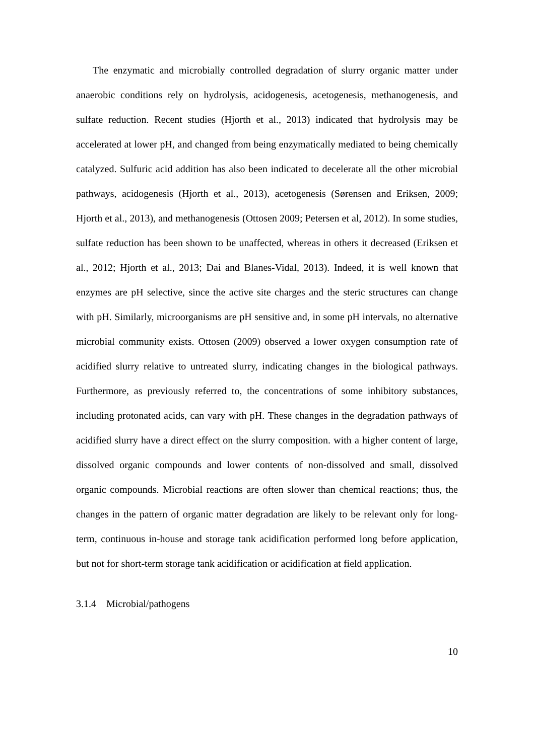The enzymatic and microbially controlled degradation of slurry organic matter under anaerobic conditions rely on hydrolysis, acidogenesis, acetogenesis, methanogenesis, and sulfate reduction. Recent studies (Hjorth et al., 2013) indicated that hydrolysis may be accelerated at lower pH, and changed from being enzymatically mediated to being chemically catalyzed. Sulfuric acid addition has also been indicated to decelerate all the other microbial pathways, acidogenesis (Hjorth et al., 2013), acetogenesis (Sørensen and Eriksen, 2009; Hjorth et al., 2013), and methanogenesis (Ottosen 2009; Petersen et al, 2012). In some studies, sulfate reduction has been shown to be unaffected, whereas in others it decreased (Eriksen et al., 2012; Hjorth et al., 2013; Dai and Blanes-Vidal, 2013). Indeed, it is well known that enzymes are pH selective, since the active site charges and the steric structures can change with pH. Similarly, microorganisms are pH sensitive and, in some pH intervals, no alternative microbial community exists. Ottosen (2009) observed a lower oxygen consumption rate of acidified slurry relative to untreated slurry, indicating changes in the biological pathways. Furthermore, as previously referred to, the concentrations of some inhibitory substances, including protonated acids, can vary with pH. These changes in the degradation pathways of acidified slurry have a direct effect on the slurry composition. with a higher content of large, dissolved organic compounds and lower contents of non-dissolved and small, dissolved organic compounds. Microbial reactions are often slower than chemical reactions; thus, the changes in the pattern of organic matter degradation are likely to be relevant only for long-term, continuous in-house and storage tank acidification performed long before application, but not for short-term storage tank acidification or acidification at field application.
3.1.4 Microbial/pathogens
10